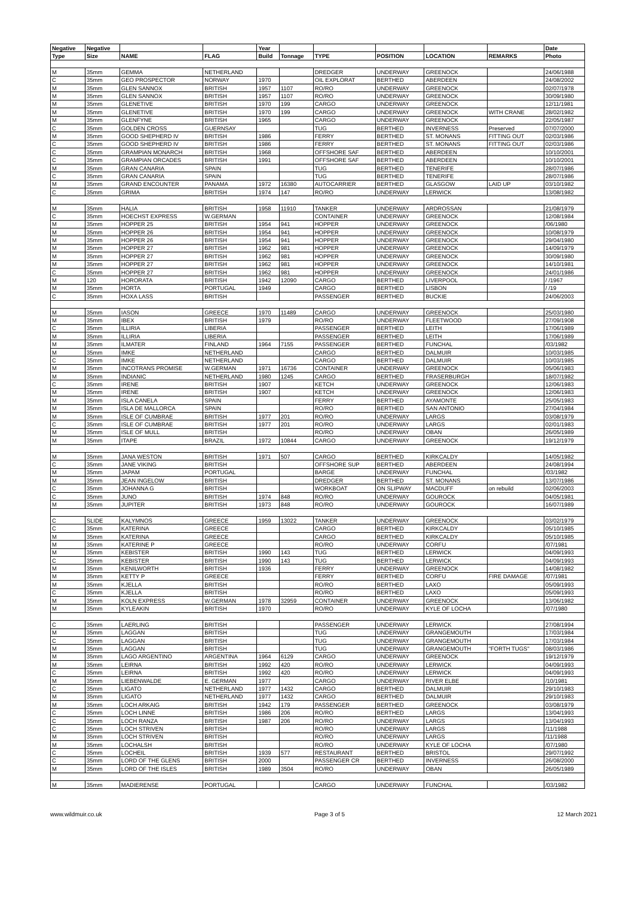| Negative | Negative | | | Year | | | | | | Date |
| --- | --- | --- | --- | --- | --- | --- | --- | --- | --- | --- |
| Type | Size | NAME | FLAG | Build | Tonnage | TYPE | POSITION | LOCATION | REMARKS | Photo |
| M | 35mm | GEMMA | NETHERLAND | | | DREDGER | UNDERWAY | GREENOCK | | 24/06/1988 |
| C | 35mm | GEO PROSPECTOR | NORWAY | 1970 | | OIL EXPLORAT | BERTHED | ABERDEEN | | 24/08/2002 |
| M | 35mm | GLEN SANNOX | BRITISH | 1957 | 1107 | RO/RO | UNDERWAY | GREENOCK | | 02/07/1978 |
| M | 35mm | GLEN SANNOX | BRITISH | 1957 | 1107 | RO/RO | UNDERWAY | GREENOCK | | 30/09/1980 |
| M | 35mm | GLENETIVE | BRITISH | 1970 | 199 | CARGO | UNDERWAY | GREENOCK | | 12/11/1981 |
| M | 35mm | GLENETIVE | BRITISH | 1970 | 199 | CARGO | UNDERWAY | GREENOCK | WITH CRANE | 28/02/1982 |
| M | 35mm | GLENFYNE | BRITISH | 1965 | | CARGO | UNDERWAY | GREENOCK | | 22/05/1987 |
| C | 35mm | GOLDEN CROSS | GUERNSAY | | | TUG | BERTHED | INVERNESS | Preserved | 07/07/2000 |
| M | 35mm | GOOD SHEPHERD IV | BRITISH | 1986 | | FERRY | BERTHED | ST. MONANS | FITTING OUT | 02/03/1986 |
| C | 35mm | GOOD SHEPHERD IV | BRITISH | 1986 | | FERRY | BERTHED | ST. MONANS | FITTING OUT | 02/03/1986 |
| C | 35mm | GRAMPIAN MONARCH | BRITISH | 1968 | | OFFSHORE SAF | BERTHED | ABERDEEN | | 10/10/2001 |
| C | 35mm | GRAMPIAN ORCADES | BRITISH | 1991 | | OFFSHORE SAF | BERTHED | ABERDEEN | | 10/10/2001 |
| M | 35mm | GRAN CANARIA | SPAIN | | | TUG | BERTHED | TENERIFE | | 28/07/1986 |
| C | 35mm | GRAN CANARIA | SPAIN | | | TUG | BERTHED | TENERIFE | | 28/07/1986 |
| M | 35mm | GRAND ENCOUNTER | PANAMA | 1972 | 16380 | AUTOCARRIER | BERTHED | GLASGOW | LAID UP | 03/10/1982 |
| C | 35mm | GRIMA | BRITISH | 1974 | 147 | RO/RO | UNDERWAY | LERWICK | | 13/08/1982 |
| M | 35mm | HALIA | BRITISH | 1958 | 11910 | TANKER | UNDERWAY | ARDROSSAN | | 21/08/1979 |
| C | 35mm | HOECHST EXPRESS | W.GERMAN | | | CONTAINER | UNDERWAY | GREENOCK | | 12/08/1984 |
| M | 35mm | HOPPER 25 | BRITISH | 1954 | 941 | HOPPER | UNDERWAY | GREENOCK | | /06/1980 |
| M | 35mm | HOPPER 26 | BRITISH | 1954 | 941 | HOPPER | UNDERWAY | GREENOCK | | 10/08/1979 |
| M | 35mm | HOPPER 26 | BRITISH | 1954 | 941 | HOPPER | UNDERWAY | GREENOCK | | 29/04/1980 |
| M | 35mm | HOPPER 27 | BRITISH | 1962 | 981 | HOPPER | UNDERWAY | GREENOCK | | 14/09/1979 |
| M | 35mm | HOPPER 27 | BRITISH | 1962 | 981 | HOPPER | UNDERWAY | GREENOCK | | 30/09/1980 |
| M | 35mm | HOPPER 27 | BRITISH | 1962 | 981 | HOPPER | UNDERWAY | GREENOCK | | 14/10/1981 |
| C | 35mm | HOPPER 27 | BRITISH | 1962 | 981 | HOPPER | UNDERWAY | GREENOCK | | 24/01/1986 |
| M | 120 | HORORATA | BRITISH | 1942 | 12090 | CARGO | BERTHED | LIVERPOOL | | / /1967 |
| M | 35mm | HORTA | PORTUGAL | 1949 | | CARGO | BERTHED | LISBON | | / /19 |
| C | 35mm | HOXA LASS | BRITISH | | | PASSENGER | BERTHED | BUCKIE | | 24/06/2003 |
| M | 35mm | IASON | GREECE | 1970 | 11489 | CARGO | UNDERWAY | GREENOCK | | 25/03/1980 |
| M | 35mm | IBEX | BRITISH | 1979 | | RO/RO | UNDERWAY | FLEETWOOD | | 27/09/1908 |
| C | 35mm | ILLIRIA | LIBERIA | | | PASSENGER | BERTHED | LEITH | | 17/06/1989 |
| M | 35mm | ILLIRIA | LIBERIA | | | PASSENGER | BERTHED | LEITH | | 17/06/1989 |
| M | 35mm | ILMATER | FINLAND | 1964 | 7155 | PASSENGER | BERTHED | FUNCHAL | | /03/1982 |
| M | 35mm | IMKE | NETHERLAND | | | CARGO | BERTHED | DALMUIR | | 10/03/1985 |
| C | 35mm | IMKE | NETHERLAND | | | CARGO | BERTHED | DALMUIR | | 10/03/1985 |
| M | 35mm | INCOTRANS PROMISE | W.GERMAN | 1971 | 16736 | CONTAINER | UNDERWAY | GREENOCK | | 05/06/1983 |
| M | 35mm | INDIANIC | NETHERLAND | 1980 | 1245 | CARGO | BERTHED | FRASERBURGH | | 18/07/1982 |
| C | 35mm | IRENE | BRITISH | 1907 | | KETCH | UNDERWAY | GREENOCK | | 12/06/1983 |
| M | 35mm | IRENE | BRITISH | 1907 | | KETCH | UNDERWAY | GREENOCK | | 12/06/1983 |
| M | 35mm | ISLA CANELA | SPAIN | | | FERRY | BERTHED | AYAMONTE | | 25/05/1983 |
| M | 35mm | ISLA DE MALLORCA | SPAIN | | | RO/RO | BERTHED | SAN ANTONIO | | 27/04/1984 |
| M | 35mm | ISLE OF CUMBRAE | BRITISH | 1977 | 201 | RO/RO | UNDERWAY | LARGS | | 03/08/1979 |
| C | 35mm | ISLE OF CUMBRAE | BRITISH | 1977 | 201 | RO/RO | UNDERWAY | LARGS | | 02/01/1983 |
| M | 35mm | ISLE OF MULL | BRITISH | | | RO/RO | UNDERWAY | OBAN | | 26/05/1989 |
| M | 35mm | ITAPE | BRAZIL | 1972 | 10844 | CARGO | UNDERWAY | GREENOCK | | 19/12/1979 |
| M | 35mm | JANA WESTON | BRITISH | 1971 | 507 | CARGO | BERTHED | KIRKCALDY | | 14/05/1982 |
| C | 35mm | JANE VIKING | BRITISH | | | OFFSHORE SUP | BERTHED | ABERDEEN | | 24/08/1994 |
| M | 35mm | JAPAM | PORTUGAL | | | BARGE | UNDERWAY | FUNCHAL | | /03/1982 |
| M | 35mm | JEAN INGELOW | BRITISH | | | DREDGER | BERTHED | ST. MONANS | | 13/07/1986 |
| C | 35mm | JOHANNA G | BRITISH | | | WORKBOAT | ON SLIPWAY | MACDUFF | on rebuild | 02/06/2003 |
| C | 35mm | JUNO | BRITISH | 1974 | 848 | RO/RO | UNDERWAY | GOUROCK | | 04/05/1981 |
| M | 35mm | JUPITER | BRITISH | 1973 | 848 | RO/RO | UNDERWAY | GOUROCK | | 16/07/1989 |
| C | SLIDE | KALYMNOS | GREECE | 1959 | 13022 | TANKER | UNDERWAY | GREENOCK | | 03/02/1979 |
| C | 35mm | KATERINA | GREECE | | | CARGO | BERTHED | KIRKCALDY | | 05/10/1985 |
| M | 35mm | KATERINA | GREECE | | | CARGO | BERTHED | KIRKCALDY | | 05/10/1985 |
| M | 35mm | KATERINE P | GREECE | | | RO/RO | UNDERWAY | CORFU | | /07/1981 |
| M | 35mm | KEBISTER | BRITISH | 1990 | 143 | TUG | BERTHED | LERWICK | | 04/09/1993 |
| C | 35mm | KEBISTER | BRITISH | 1990 | 143 | TUG | BERTHED | LERWICK | | 04/09/1993 |
| M | 35mm | KENILWORTH | BRITISH | 1936 | | FERRY | UNDERWAY | GREENOCK | | 14/08/1982 |
| M | 35mm | KETTY P | GREECE | | | FERRY | BERTHED | CORFU | FIRE DAMAGE | /07/1981 |
| M | 35mm | KJELLA | BRITISH | | | RO/RO | BERTHED | LAXO | | 05/09/1993 |
| C | 35mm | KJELLA | BRITISH | | | RO/RO | BERTHED | LAXO | | 05/09/1993 |
| M | 35mm | KOLN EXPRESS | W.GERMAN | 1978 | 32959 | CONTAINER | UNDERWAY | GREENOCK | | 13/06/1982 |
| M | 35mm | KYLEAKIN | BRITISH | 1970 | | RO/RO | UNDERWAY | KYLE OF LOCHA | | /07/1980 |
| C | 35mm | LAERLING | BRITISH | | | PASSENGER | UNDERWAY | LERWICK | | 27/08/1994 |
| M | 35mm | LAGGAN | BRITISH | | | TUG | UNDERWAY | GRANGEMOUTH | | 17/03/1984 |
| C | 35mm | LAGGAN | BRITISH | | | TUG | UNDERWAY | GRANGEMOUTH | | 17/03/1984 |
| M | 35mm | LAGGAN | BRITISH | | | TUG | UNDERWAY | GRANGEMOUTH | "FORTH TUGS" | 08/03/1986 |
| M | 35mm | LAGO ARGENTINO | ARGENTINA | 1964 | 6129 | CARGO | UNDERWAY | GREENOCK | | 19/12/1979 |
| M | 35mm | LEIRNA | BRITISH | 1992 | 420 | RO/RO | UNDERWAY | LERWICK | | 04/09/1993 |
| C | 35mm | LEIRNA | BRITISH | 1992 | 420 | RO/RO | UNDERWAY | LERWICK | | 04/09/1993 |
| M | 35mm | LIEBENWALDE | E. GERMAN | 1977 | | CARGO | UNDERWAY | RIVER ELBE | | /10/1981 |
| C | 35mm | LIGATO | NETHERLAND | 1977 | 1432 | CARGO | BERTHED | DALMUIR | | 29/10/1983 |
| M | 35mm | LIGATO | NETHERLAND | 1977 | 1432 | CARGO | BERTHED | DALMUIR | | 29/10/1983 |
| M | 35mm | LOCH ARKAIG | BRITISH | 1942 | 179 | PASSENGER | BERTHED | GREENOCK | | 03/08/1979 |
| C | 35mm | LOCH LINNE | BRITISH | 1986 | 206 | RO/RO | BERTHED | LARGS | | 13/04/1993 |
| C | 35mm | LOCH RANZA | BRITISH | 1987 | 206 | RO/RO | UNDERWAY | LARGS | | 13/04/1993 |
| C | 35mm | LOCH STRIVEN | BRITISH | | | RO/RO | UNDERWAY | LARGS | | /11/1988 |
| M | 35mm | LOCH STRIVEN | BRITISH | | | RO/RO | UNDERWAY | LARGS | | /11/1988 |
| M | 35mm | LOCHALSH | BRITISH | | | RO/RO | UNDERWAY | KYLE OF LOCHA | | /07/1980 |
| C | 35mm | LOCHEIL | BRITISH | 1939 | 577 | RESTAURANT | BERTHED | BRISTOL | | 29/07/1992 |
| C | 35mm | LORD OF THE GLENS | BRITISH | 2000 | | PASSENGER CR | BERTHED | INVERNESS | | 26/08/2000 |
| M | 35mm | LORD OF THE ISLES | BRITISH | 1989 | 3504 | RO/RO | UNDERWAY | OBAN | | 26/05/1989 |
| M | 35mm | MADIERENSE | PORTUGAL | | | CARGO | UNDERWAY | FUNCHAL | | /03/1982 |
www.wildmuir.co.uk Page 3 of 5 12 March 2021